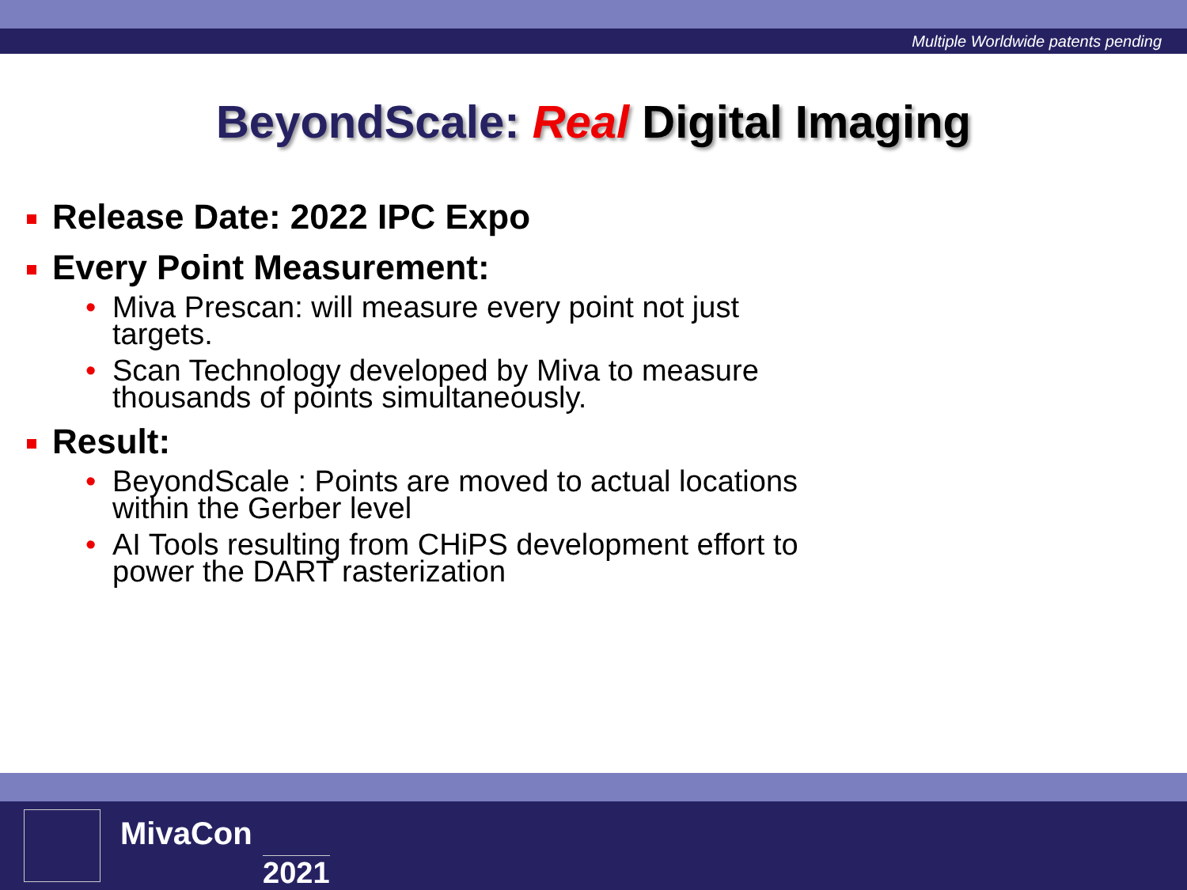Multiple Worldwide patents pending
BeyondScale: Real Digital Imaging
Release Date: 2022 IPC Expo
Every Point Measurement:
• Miva Prescan: will measure every point not just targets.
• Scan Technology developed by Miva to measure thousands of points simultaneously.
Result:
• BeyondScale : Points are moved to actual locations within the Gerber level
• AI Tools resulting from CHiPS development effort to power the DART rasterization
MivaCon
2021